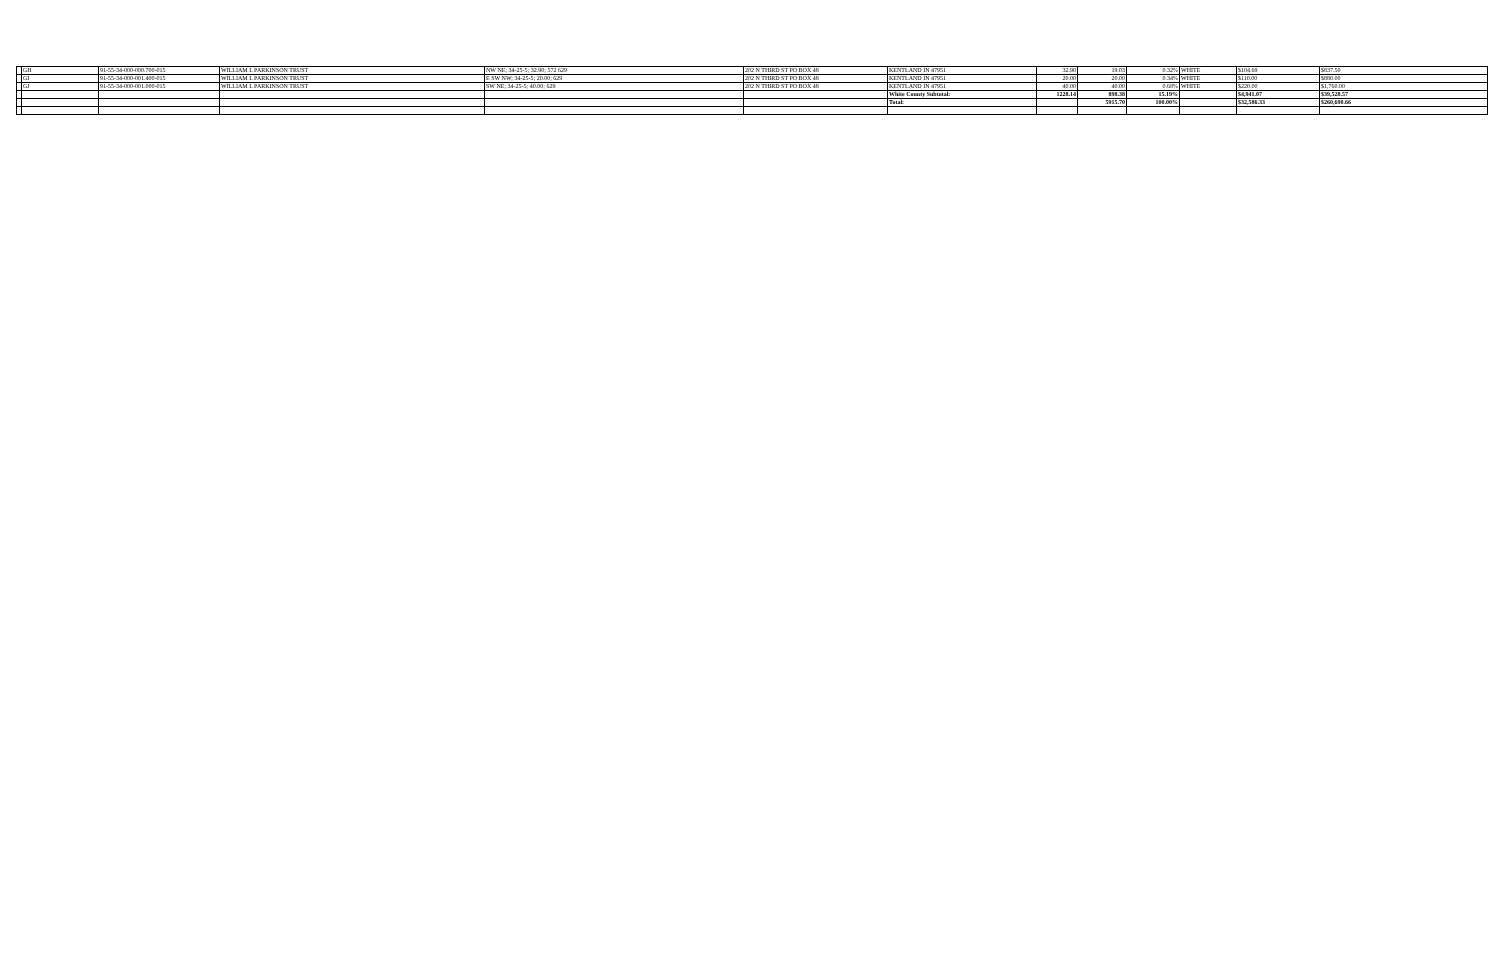| | GH | 91-55-34-000-000.700-015 | WILLIAM L PARKINSON TRUST | NW NE; 34-25-5; 32.90; 572 629 | 202 N THIRD ST PO BOX 48 | KENTLAND IN 47951 | 32.90 | 19.03 | 0.32% | WHITE | $104.69 | $837.50 |
| | GI | 91-55-34-000-001.400-015 | WILLIAM L PARKINSON TRUST | E SW NW; 34-25-5; 20.00; 629 | 202 N THIRD ST PO BOX 48 | KENTLAND IN 47951 | 20.00 | 20.00 | 0.34% | WHITE | $110.00 | $880.00 |
| | GJ | 91-55-34-000-001.000-015 | WILLIAM L PARKINSON TRUST | SW NE; 34-25-5; 40.00; 629 | 202 N THIRD ST PO BOX 48 | KENTLAND IN 47951 | 40.00 | 40.00 | 0.68% | WHITE | $220.00 | $1,760.00 |
| | | | | | | White County Subtotal: | 1228.14 | 898.38 | 15.19% | | $4,941.07 | $39,528.57 |
| | | | | | | Total: | | 5915.70 | 100.00% | | $32,586.33 | $260,690.66 |